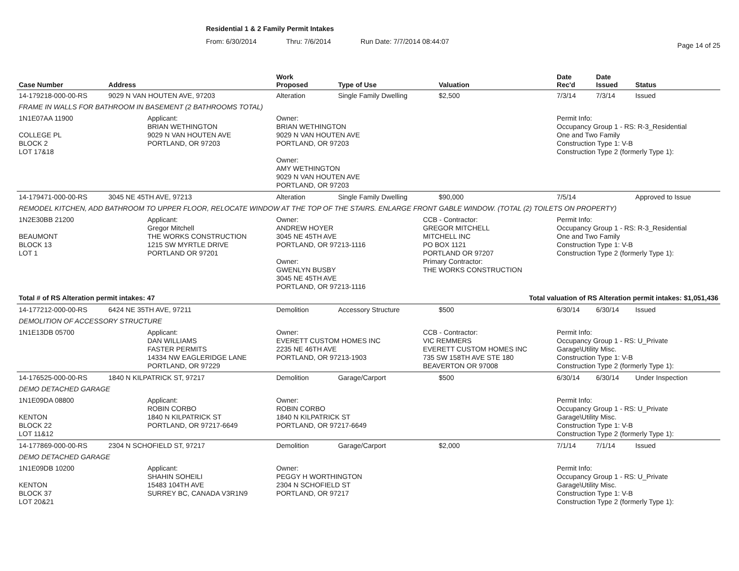Residential 1 & 2 Family Permit Intakes
From: 6/30/2014 Thru: 7/6/2014 Run Date: 7/7/2014 08:44:07
Page 14 of 25
| Case Number | Address | | Work Proposed | Type of Use | | Valuation | Date Rec'd | Date Issued | Status |
| --- | --- | --- | --- | --- | --- | --- | --- | --- | --- |
| 14-179218-000-00-RS | 9029 N VAN HOUTEN AVE, 97203 | | Alteration | Single Family Dwelling | | $2,500 | 7/3/14 | 7/3/14 | Issued |
| FRAME IN WALLS FOR BATHROOM IN BASEMENT (2 BATHROOMS TOTAL) | | | | | | | | | |
| 1N1E07AA 11900 COLLEGE PL BLOCK 2 LOT 17&18 | | Applicant: BRIAN WETHINGTON 9029 N VAN HOUTEN AVE PORTLAND, OR 97203 | Owner: BRIAN WETHINGTON 9029 N VAN HOUTEN AVE PORTLAND, OR 97203 Owner: AMY WETHINGTON 9029 N VAN HOUTEN AVE PORTLAND, OR 97203 | | | | Permit Info: Occupancy Group 1 - RS: R-3_Residential One and Two Family Construction Type 1: V-B Construction Type 2 (formerly Type 1): | | |
| 14-179471-000-00-RS | 3045 NE 45TH AVE, 97213 | | Alteration | Single Family Dwelling | | $90,000 | 7/5/14 | | Approved to Issue |
| REMODEL KITCHEN, ADD BATHROOM TO UPPER FLOOR, RELOCATE WINDOW AT THE TOP OF THE STAIRS. ENLARGE FRONT GABLE WINDOW. (TOTAL (2) TOILETS ON PROPERTY) | | | | | | | | | |
| 1N2E30BB 21200 BEAUMONT BLOCK 13 LOT 1 | | Applicant: Gregor Mitchell THE WORKS CONSTRUCTION 1215 SW MYRTLE DRIVE PORTLAND OR 97201 | Owner: ANDREW HOYER 3045 NE 45TH AVE PORTLAND, OR 97213-1116 Owner: GWENLYN BUSBY 3045 NE 45TH AVE PORTLAND, OR 97213-1116 | | CCB - Contractor: GREGOR MITCHELL MITCHELL INC PO BOX 1121 PORTLAND OR 97207 Primary Contractor: THE WORKS CONSTRUCTION | | Permit Info: Occupancy Group 1 - RS: R-3_Residential One and Two Family Construction Type 1: V-B Construction Type 2 (formerly Type 1): | | |
| Total # of RS Alteration permit intakes: 47 | | | | Total valuation of RS Alteration permit intakes: $1,051,436 | | | | | |
| 14-177212-000-00-RS | 6424 NE 35TH AVE, 97211 | | Demolition | Accessory Structure | | $500 | 6/30/14 | 6/30/14 | Issued |
| DEMOLITION OF ACCESSORY STRUCTURE | | | | | | | | | |
| 1N1E13DB 05700 | | Applicant: DAN WILLIAMS FASTER PERMITS 14334 NW EAGLERIDGE LANE PORTLAND, OR 97229 | Owner: EVERETT CUSTOM HOMES INC 2235 NE 46TH AVE PORTLAND, OR 97213-1903 | | CCB - Contractor: VIC REMMERS EVERETT CUSTOM HOMES INC 735 SW 158TH AVE STE 180 BEAVERTON OR 97008 | | Permit Info: Occupancy Group 1 - RS: U_Private Garage\Utility Misc. Construction Type 1: V-B Construction Type 2 (formerly Type 1): | | |
| 14-176525-000-00-RS | 1840 N KILPATRICK ST, 97217 | | Demolition | Garage/Carport | | $500 | 6/30/14 | 6/30/14 | Under Inspection |
| DEMO DETACHED GARAGE | | | | | | | | | |
| 1N1E09DA 08800 KENTON BLOCK 22 LOT 11&12 | | Applicant: ROBIN CORBO 1840 N KILPATRICK ST PORTLAND, OR 97217-6649 | Owner: ROBIN CORBO 1840 N KILPATRICK ST PORTLAND, OR 97217-6649 | | | | Permit Info: Occupancy Group 1 - RS: U_Private Garage\Utility Misc. Construction Type 1: V-B Construction Type 2 (formerly Type 1): | | |
| 14-177869-000-00-RS | 2304 N SCHOFIELD ST, 97217 | | Demolition | Garage/Carport | | $2,000 | 7/1/14 | 7/1/14 | Issued |
| DEMO DETACHED GARAGE | | | | | | | | | |
| 1N1E09DB 10200 KENTON BLOCK 37 LOT 20&21 | | Applicant: SHAHIN SOHEILI 15483 104TH AVE SURREY BC, CANADA V3R1N9 | Owner: PEGGY H WORTHINGTON 2304 N SCHOFIELD ST PORTLAND, OR 97217 | | | | Permit Info: Occupancy Group 1 - RS: U_Private Garage\Utility Misc. Construction Type 1: V-B Construction Type 2 (formerly Type 1): | | |